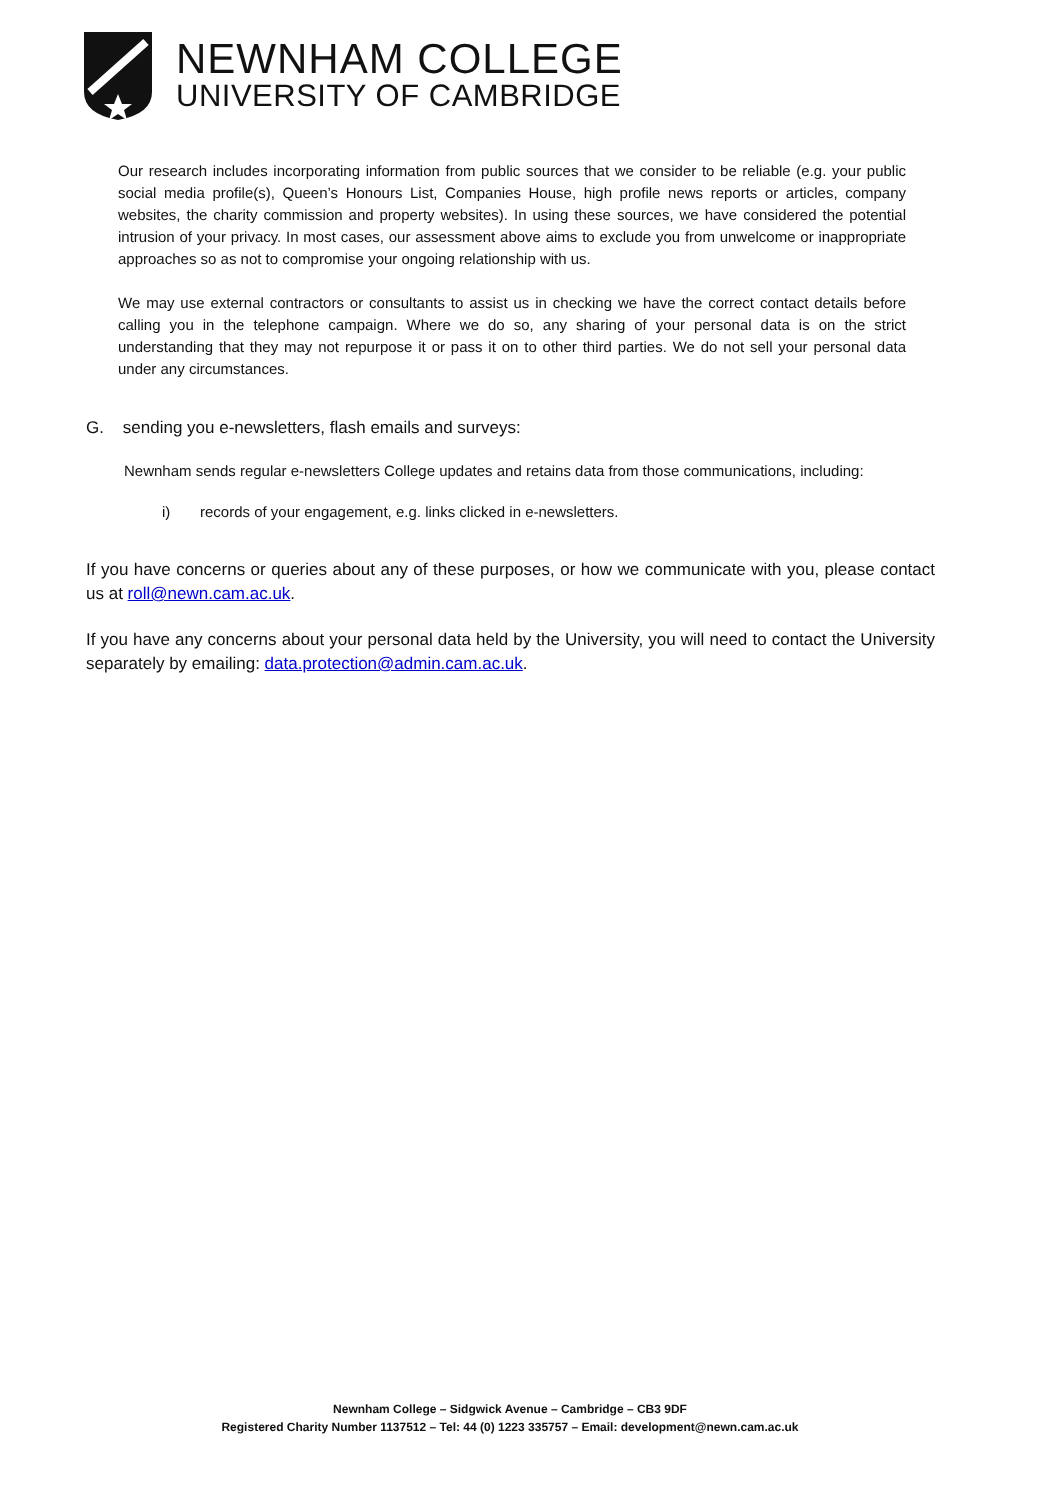NEWNHAM COLLEGE
UNIVERSITY OF CAMBRIDGE
Our research includes incorporating information from public sources that we consider to be reliable (e.g. your public social media profile(s), Queen’s Honours List, Companies House, high profile news reports or articles, company websites, the charity commission and property websites). In using these sources, we have considered the potential intrusion of your privacy. In most cases, our assessment above aims to exclude you from unwelcome or inappropriate approaches so as not to compromise your ongoing relationship with us.
We may use external contractors or consultants to assist us in checking we have the correct contact details before calling you in the telephone campaign. Where we do so, any sharing of your personal data is on the strict understanding that they may not repurpose it or pass it on to other third parties. We do not sell your personal data under any circumstances.
G. sending you e-newsletters, flash emails and surveys:
Newnham sends regular e-newsletters College updates and retains data from those communications, including:
i) records of your engagement, e.g. links clicked in e-newsletters.
If you have concerns or queries about any of these purposes, or how we communicate with you, please contact us at roll@newn.cam.ac.uk.
If you have any concerns about your personal data held by the University, you will need to contact the University separately by emailing: data.protection@admin.cam.ac.uk.
Newnham College – Sidgwick Avenue – Cambridge – CB3 9DF
Registered Charity Number 1137512 – Tel: 44 (0) 1223 335757 – Email: development@newn.cam.ac.uk